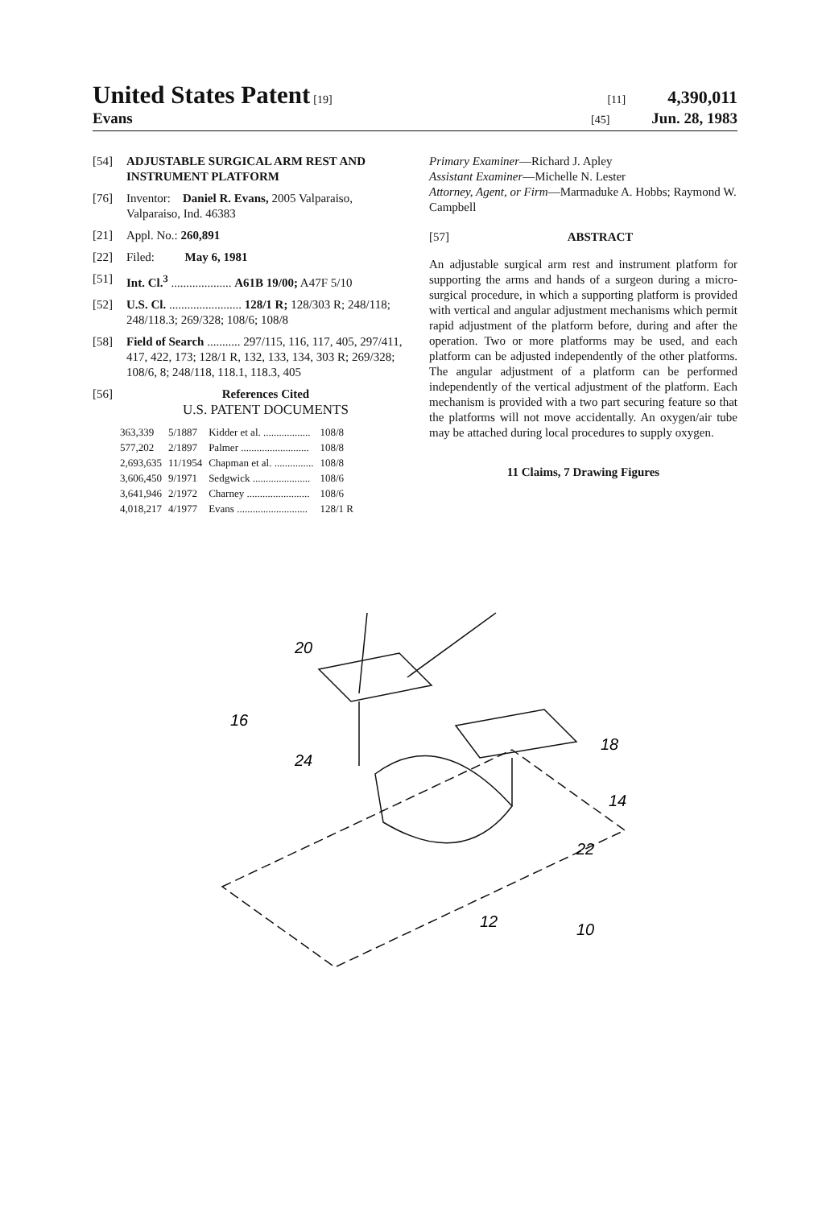United States Patent [19] [11] 4,390,011
Evans
[45] Jun. 28, 1983
[54] ADJUSTABLE SURGICAL ARM REST AND INSTRUMENT PLATFORM
[76] Inventor: Daniel R. Evans, 2005 Valparaiso, Valparaiso, Ind. 46383
[21] Appl. No.: 260,891
[22] Filed: May 6, 1981
[51] Int. Cl.<sup>3</sup> .................... A61B 19/00; A47F 5/10
[52] U.S. Cl. ........................ 128/1 R; 128/303 R; 248/118; 248/118.3; 269/328; 108/6; 108/8
[58] Field of Search ........... 297/115, 116, 117, 405, 297/411, 417, 422, 173; 128/1 R, 132, 133, 134, 303 R; 269/328; 108/6, 8; 248/118, 118.1, 118.3, 405
[56] References Cited
U.S. PATENT DOCUMENTS
| 363,339 | 5/1887 | Kidder et al. .................. | 108/8 |
| 577,202 | 2/1897 | Palmer .......................... | 108/8 |
| 2,693,635 | 11/1954 | Chapman et al. ............... | 108/8 |
| 3,606,450 | 9/1971 | Sedgwick ...................... | 108/6 |
| 3,641,946 | 2/1972 | Charney ........................ | 108/6 |
| 4,018,217 | 4/1977 | Evans ........................... | 128/1 R |
Primary Examiner—Richard J. Apley
Assistant Examiner—Michelle N. Lester
Attorney, Agent, or Firm—Marmaduke A. Hobbs; Raymond W. Campbell
[57] ABSTRACT
An adjustable surgical arm rest and instrument platform for supporting the arms and hands of a surgeon during a micro-surgical procedure, in which a supporting platform is provided with vertical and angular adjustment mechanisms which permit rapid adjustment of the platform before, during and after the operation. Two or more platforms may be used, and each platform can be adjusted independently of the other platforms. The angular adjustment of a platform can be performed independently of the vertical adjustment of the platform. Each mechanism is provided with a two part securing feature so that the platforms will not move accidentally. An oxygen/air tube may be attached during local procedures to supply oxygen.
11 Claims, 7 Drawing Figures
20
16
24
18
14
22
12
10